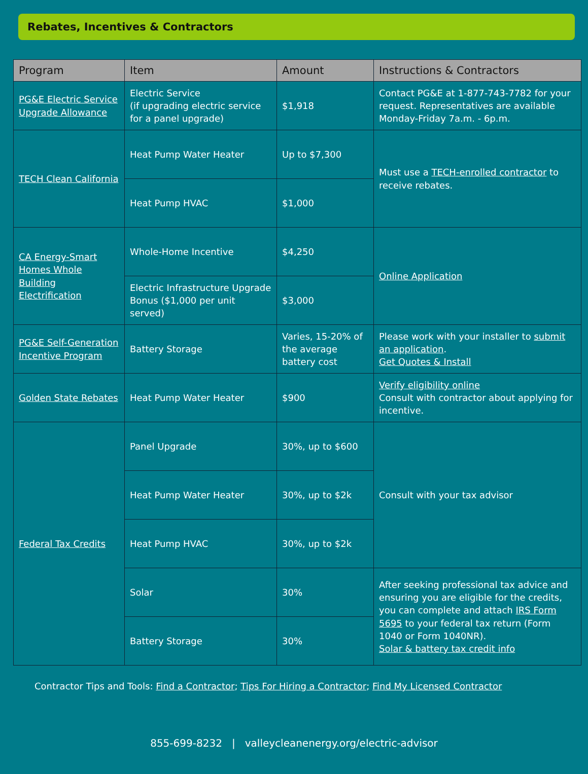Rebates, Incentives & Contractors
| Program | Item | Amount | Instructions & Contractors |
| --- | --- | --- | --- |
| PG&E Electric Service Upgrade Allowance | Electric Service (if upgrading electric service for a panel upgrade) | $1,918 | Contact PG&E at 1-877-743-7782 for your request. Representatives are available Monday-Friday 7a.m. - 6p.m. |
| TECH Clean California | Heat Pump Water Heater | Up to $7,300 | Must use a TECH-enrolled contractor to receive rebates. |
| | Heat Pump HVAC | $1,000 | |
| CA Energy-Smart Homes Whole Building Electrification | Whole-Home Incentive | $4,250 | Online Application |
| | Electric Infrastructure Upgrade Bonus ($1,000 per unit served) | $3,000 | |
| PG&E Self-Generation Incentive Program | Battery Storage | Varies, 15-20% of the average battery cost | Please work with your installer to submit an application . Get Quotes & Install |
| Golden State Rebates | Heat Pump Water Heater | $900 | Verify eligibility online Consult with contractor about applying for incentive. |
| Federal Tax Credits | Panel Upgrade | 30%, up to $600 | Consult with your tax advisor |
| | Heat Pump Water Heater | 30%, up to $2k | |
| | Heat Pump HVAC | 30%, up to $2k | |
| | Solar | 30% | After seeking professional tax advice and ensuring you are eligible for the credits, you can complete and attach IRS Form 5695 to your federal tax return (Form 1040 or Form 1040NR). Solar & battery tax credit info |
| | Battery Storage | 30% | |
Contractor Tips and Tools: Find a Contractor; Tips For Hiring a Contractor; Find My Licensed Contractor
855-699-8232 | valleycleanenergy.org/electric-advisor